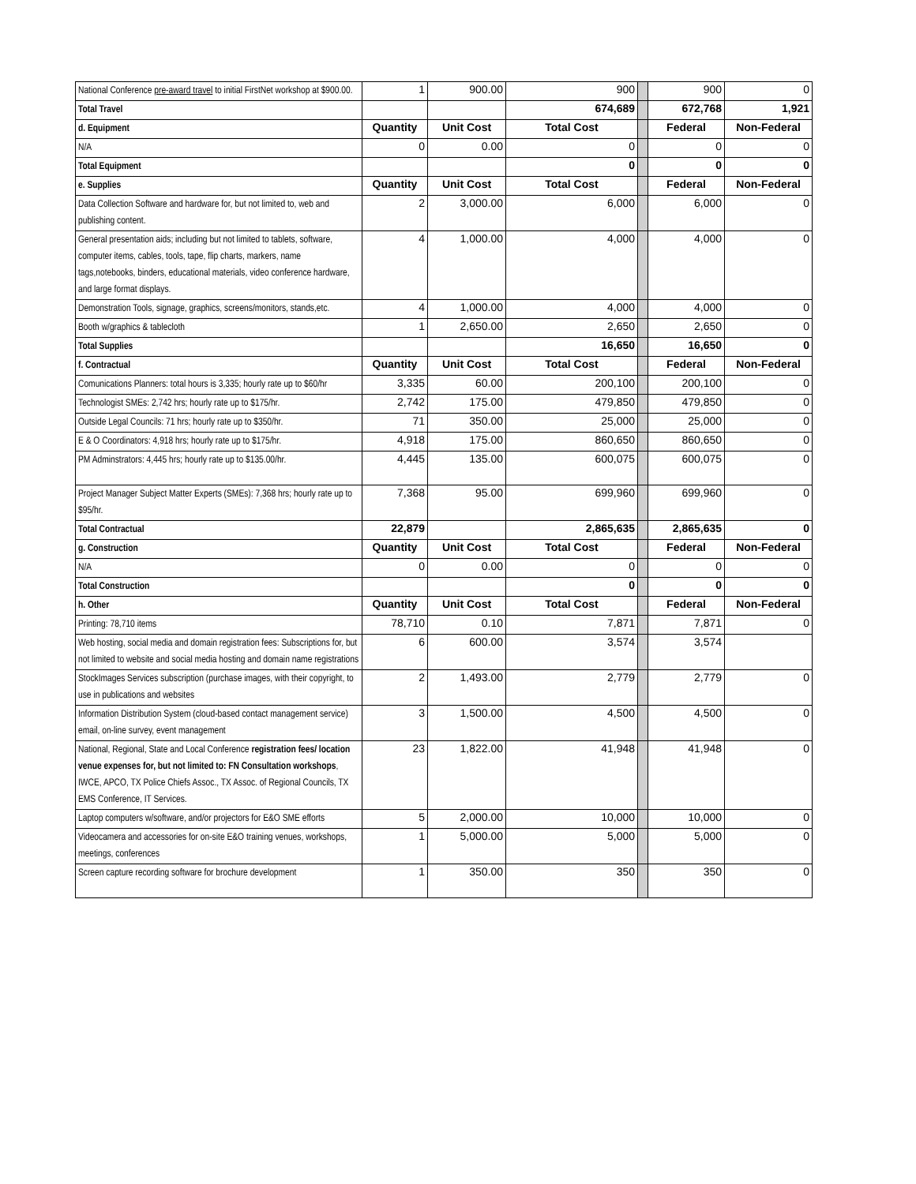| National Conference pre-award travel to initial FirstNet workshop at $900.00. | 1 | 900.00 | 900 | | 900 | 0 |
| Total Travel | | | 674,689 | | 672,768 | 1,921 |
| d. Equipment | Quantity | Unit Cost | Total Cost | | Federal | Non-Federal |
| N/A | 0 | 0.00 | 0 | | 0 | 0 |
| Total Equipment | | | 0 | | 0 | 0 |
| e. Supplies | Quantity | Unit Cost | Total Cost | | Federal | Non-Federal |
| Data Collection Software and hardware for, but not limited to, web and publishing content. | 2 | 3,000.00 | 6,000 | | 6,000 | 0 |
| General presentation aids; including but not limited to tablets, software, computer items, cables, tools, tape, flip charts, markers, name tags,notebooks, binders, educational materials, video conference hardware, and large format displays. | 4 | 1,000.00 | 4,000 | | 4,000 | 0 |
| Demonstration Tools, signage, graphics, screens/monitors, stands,etc. | 4 | 1,000.00 | 4,000 | | 4,000 | 0 |
| Booth w/graphics & tablecloth | 1 | 2,650.00 | 2,650 | | 2,650 | 0 |
| Total Supplies | | | 16,650 | | 16,650 | 0 |
| f. Contractual | Quantity | Unit Cost | Total Cost | | Federal | Non-Federal |
| Comunications Planners: total hours is 3,335; hourly rate up to $60/hr | 3,335 | 60.00 | 200,100 | | 200,100 | 0 |
| Technologist SMEs: 2,742 hrs; hourly rate up to $175/hr. | 2,742 | 175.00 | 479,850 | | 479,850 | 0 |
| Outside Legal Councils: 71 hrs; hourly rate up to $350/hr. | 71 | 350.00 | 25,000 | | 25,000 | 0 |
| E & O Coordinators: 4,918 hrs; hourly rate up to $175/hr. | 4,918 | 175.00 | 860,650 | | 860,650 | 0 |
| PM Adminstrators: 4,445 hrs; hourly rate up to $135.00/hr. | 4,445 | 135.00 | 600,075 | | 600,075 | 0 |
| Project Manager Subject Matter Experts (SMEs): 7,368 hrs; hourly rate up to $95/hr. | 7,368 | 95.00 | 699,960 | | 699,960 | 0 |
| Total Contractual | 22,879 | | 2,865,635 | | 2,865,635 | 0 |
| g. Construction | Quantity | Unit Cost | Total Cost | | Federal | Non-Federal |
| N/A | 0 | 0.00 | 0 | | 0 | 0 |
| Total Construction | | | 0 | | 0 | 0 |
| h. Other | Quantity | Unit Cost | Total Cost | | Federal | Non-Federal |
| Printing: 78,710 items | 78,710 | 0.10 | 7,871 | | 7,871 | 0 |
| Web hosting, social media and domain registration fees: Subscriptions for, but not limited to website and social media hosting and domain name registrations | 6 | 600.00 | 3,574 | | 3,574 | |
| StockImages Services subscription (purchase images, with their copyright, to use in publications and websites | 2 | 1,493.00 | 2,779 | | 2,779 | 0 |
| Information Distribution System (cloud-based contact management service) email, on-line survey, event management | 3 | 1,500.00 | 4,500 | | 4,500 | 0 |
| National, Regional, State and Local Conference registration fees/ location venue expenses for, but not limited to: FN Consultation workshops , IWCE, APCO, TX Police Chiefs Assoc., TX Assoc. of Regional Councils, TX EMS Conference, IT Services. | 23 | 1,822.00 | 41,948 | | 41,948 | 0 |
| Laptop computers w/software, and/or projectors for E&O SME efforts | 5 | 2,000.00 | 10,000 | | 10,000 | 0 |
| Videocamera and accessories for on-site E&O training venues, workshops, meetings, conferences | 1 | 5,000.00 | 5,000 | | 5,000 | 0 |
| Screen capture recording software for brochure development | 1 | 350.00 | 350 | | 350 | 0 |